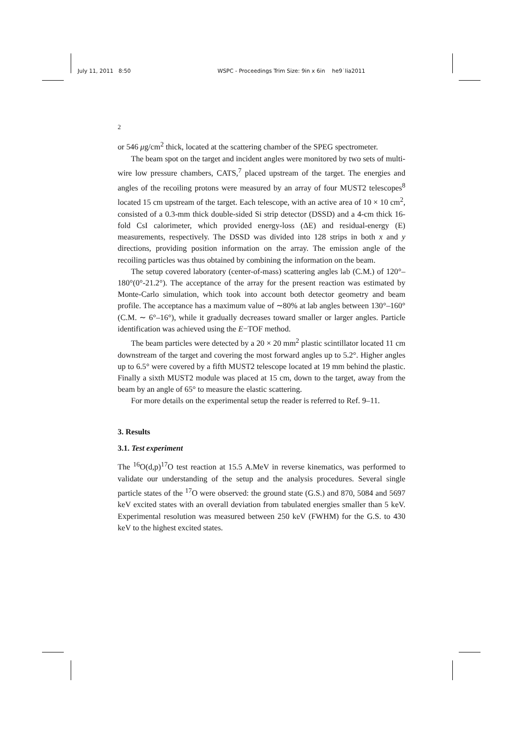July 11, 2011 8:50 WSPC - Proceedings Trim Size: 9in x 6in he9˙lia2011
2
or 546 μg/cm<sup>2</sup> thick, located at the scattering chamber of the SPEG spectrometer.
The beam spot on the target and incident angles were monitored by two sets of multi-wire low pressure chambers, CATS,<sup>7</sup> placed upstream of the target. The energies and angles of the recoiling protons were measured by an array of four MUST2 telescopes<sup>8</sup> located 15 cm upstream of the target. Each telescope, with an active area of 10 × 10 cm<sup>2</sup>, consisted of a 0.3-mm thick double-sided Si strip detector (DSSD) and a 4-cm thick 16-fold CsI calorimeter, which provided energy-loss (ΔE) and residual-energy (E) measurements, respectively. The DSSD was divided into 128 strips in both x and y directions, providing position information on the array. The emission angle of the recoiling particles was thus obtained by combining the information on the beam.
The setup covered laboratory (center-of-mass) scattering angles lab (C.M.) of 120°–180°(0°-21.2°). The acceptance of the array for the present reaction was estimated by Monte-Carlo simulation, which took into account both detector geometry and beam profile. The acceptance has a maximum value of ∼80% at lab angles between 130°–160°(C.M. ∼ 6°–16°), while it gradually decreases toward smaller or larger angles. Particle identification was achieved using the E−TOF method.
The beam particles were detected by a 20 × 20 mm<sup>2</sup> plastic scintillator located 11 cm downstream of the target and covering the most forward angles up to 5.2°. Higher angles up to 6.5° were covered by a fifth MUST2 telescope located at 19 mm behind the plastic. Finally a sixth MUST2 module was placed at 15 cm, down to the target, away from the beam by an angle of 65° to measure the elastic scattering.
For more details on the experimental setup the reader is referred to Ref. 9–11.
3. Results
3.1. Test experiment
The <sup>16</sup>O(d,p)<sup>17</sup>O test reaction at 15.5 A.MeV in reverse kinematics, was performed to validate our understanding of the setup and the analysis procedures. Several single particle states of the <sup>17</sup>O were observed: the ground state (G.S.) and 870, 5084 and 5697 keV excited states with an overall deviation from tabulated energies smaller than 5 keV. Experimental resolution was measured between 250 keV (FWHM) for the G.S. to 430 keV to the highest excited states.